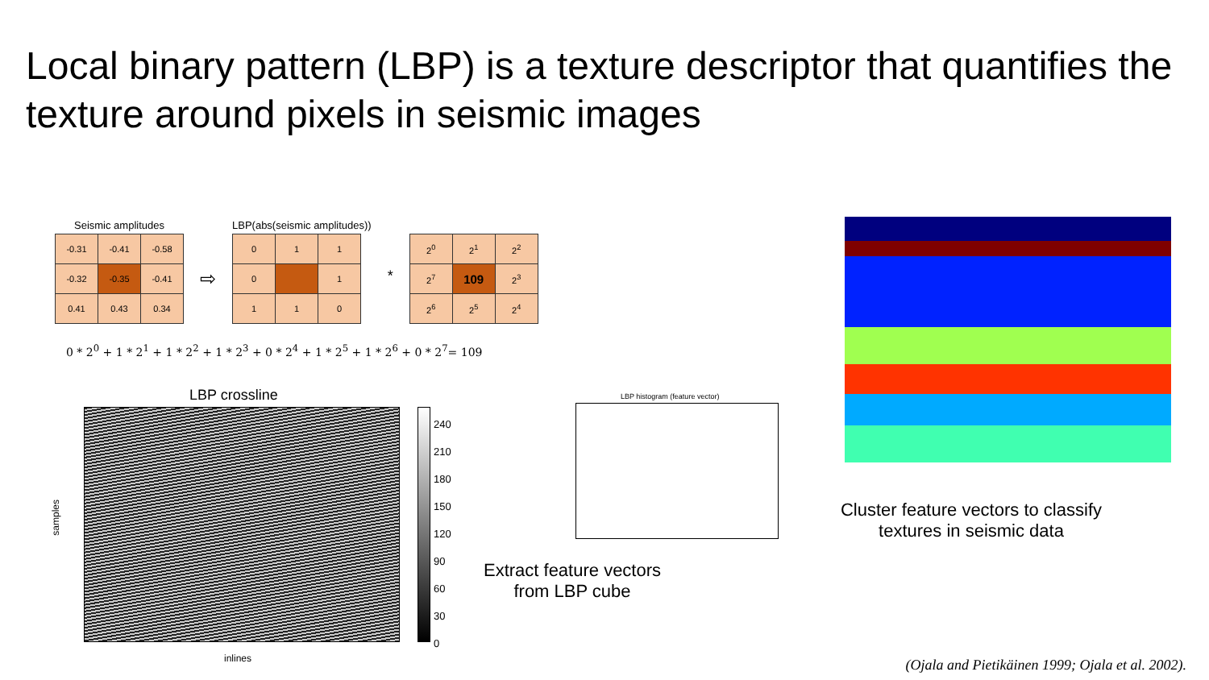Local binary pattern (LBP) is a texture descriptor that quantifies the texture around pixels in seismic images
Seismic amplitudes
| -0.31 | -0.41 | -0.58 |
| -0.32 | -0.35 | -0.41 |
| 0.41 | 0.43 | 0.34 |
⇨
LBP(abs(seismic amplitudes))
| 0 | 1 | 1 |
| 0 | | 1 |
| 1 | 1 | 0 |
*
| 2<sup>0</sup> | 2<sup>1</sup> | 2<sup>2</sup> |
| 2<sup>7</sup> | 109 | 2<sup>3</sup> |
| 2<sup>6</sup> | 2<sup>5</sup> | 2<sup>4</sup> |
0 * 2<sup>0</sup> + 1 * 2<sup>1</sup> + 1 * 2<sup>2</sup> + 1 * 2<sup>3</sup> + 0 * 2<sup>4</sup> + 1 * 2<sup>5</sup> + 1 * 2<sup>6</sup> + 0 * 2<sup>7</sup>= 109
LBP crossline
samples
inlines
240
210
180
150
120
90
60
30
0
LBP histogram (feature vector)
Extract feature vectors from LBP cube
Cluster feature vectors to classify textures in seismic data
(Ojala and Pietikäinen 1999; Ojala et al. 2002).